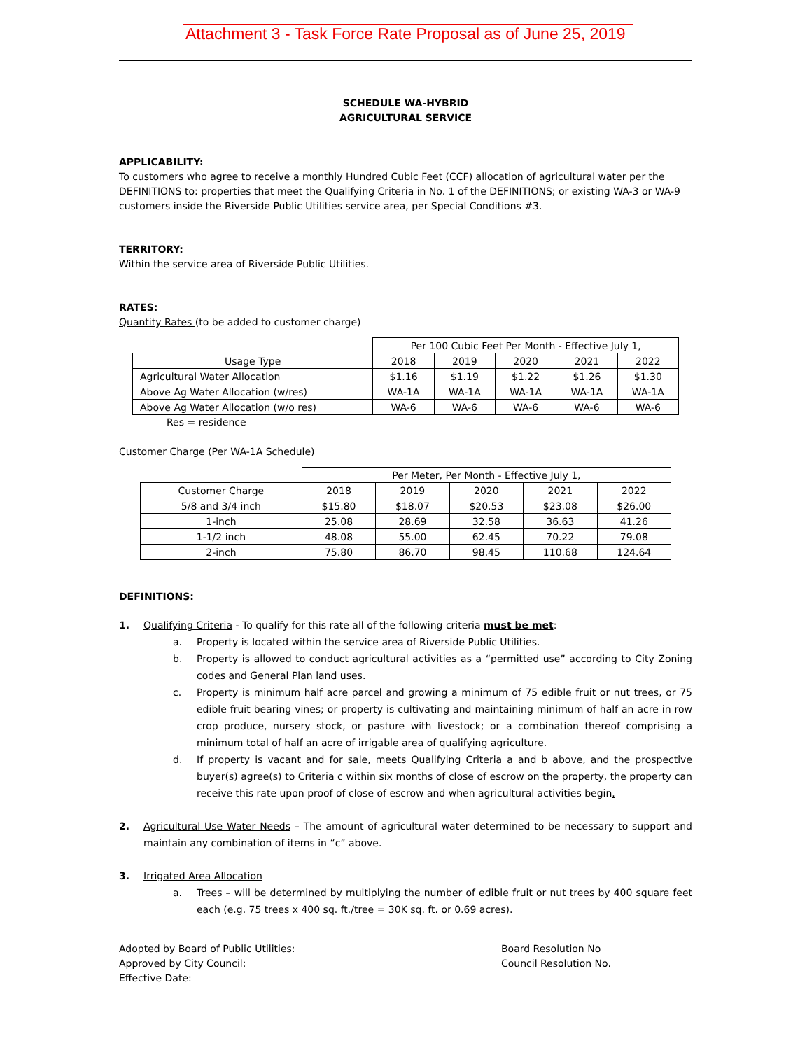Attachment 3 - Task Force Rate Proposal as of June 25, 2019
SCHEDULE WA-HYBRID
AGRICULTURAL SERVICE
APPLICABILITY:
To customers who agree to receive a monthly Hundred Cubic Feet (CCF) allocation of agricultural water per the DEFINITIONS to: properties that meet the Qualifying Criteria in No. 1 of the DEFINITIONS; or existing WA-3 or WA-9 customers inside the Riverside Public Utilities service area, per Special Conditions #3.
TERRITORY:
Within the service area of Riverside Public Utilities.
RATES:
Quantity Rates (to be added to customer charge)
| | Per 100 Cubic Feet Per Month - Effective July 1, | | | | |
| --- | --- | --- | --- | --- | --- |
| Usage Type | 2018 | 2019 | 2020 | 2021 | 2022 |
| Agricultural Water Allocation | $1.16 | $1.19 | $1.22 | $1.26 | $1.30 |
| Above Ag Water Allocation (w/res) | WA-1A | WA-1A | WA-1A | WA-1A | WA-1A |
| Above Ag Water Allocation (w/o res) | WA-6 | WA-6 | WA-6 | WA-6 | WA-6 |
Res = residence
Customer Charge (Per WA-1A Schedule)
| | Per Meter, Per Month - Effective July 1, | | | | |
| --- | --- | --- | --- | --- | --- |
| Customer Charge | 2018 | 2019 | 2020 | 2021 | 2022 |
| 5/8 and 3/4 inch | $15.80 | $18.07 | $20.53 | $23.08 | $26.00 |
| 1-inch | 25.08 | 28.69 | 32.58 | 36.63 | 41.26 |
| 1-1/2 inch | 48.08 | 55.00 | 62.45 | 70.22 | 79.08 |
| 2-inch | 75.80 | 86.70 | 98.45 | 110.68 | 124.64 |
DEFINITIONS:
1. Qualifying Criteria - To qualify for this rate all of the following criteria must be met:
a. Property is located within the service area of Riverside Public Utilities.
b. Property is allowed to conduct agricultural activities as a “permitted use” according to City Zoning codes and General Plan land uses.
c. Property is minimum half acre parcel and growing a minimum of 75 edible fruit or nut trees, or 75 edible fruit bearing vines; or property is cultivating and maintaining minimum of half an acre in row crop produce, nursery stock, or pasture with livestock; or a combination thereof comprising a minimum total of half an acre of irrigable area of qualifying agriculture.
d. If property is vacant and for sale, meets Qualifying Criteria a and b above, and the prospective buyer(s) agree(s) to Criteria c within six months of close of escrow on the property, the property can receive this rate upon proof of close of escrow and when agricultural activities begin.
2. Agricultural Use Water Needs – The amount of agricultural water determined to be necessary to support and maintain any combination of items in “c” above.
3. Irrigated Area Allocation
a. Trees – will be determined by multiplying the number of edible fruit or nut trees by 400 square feet each (e.g. 75 trees x 400 sq. ft./tree = 30K sq. ft. or 0.69 acres).
Adopted by Board of Public Utilities: Board Resolution No
Approved by City Council: Council Resolution No.
Effective Date: